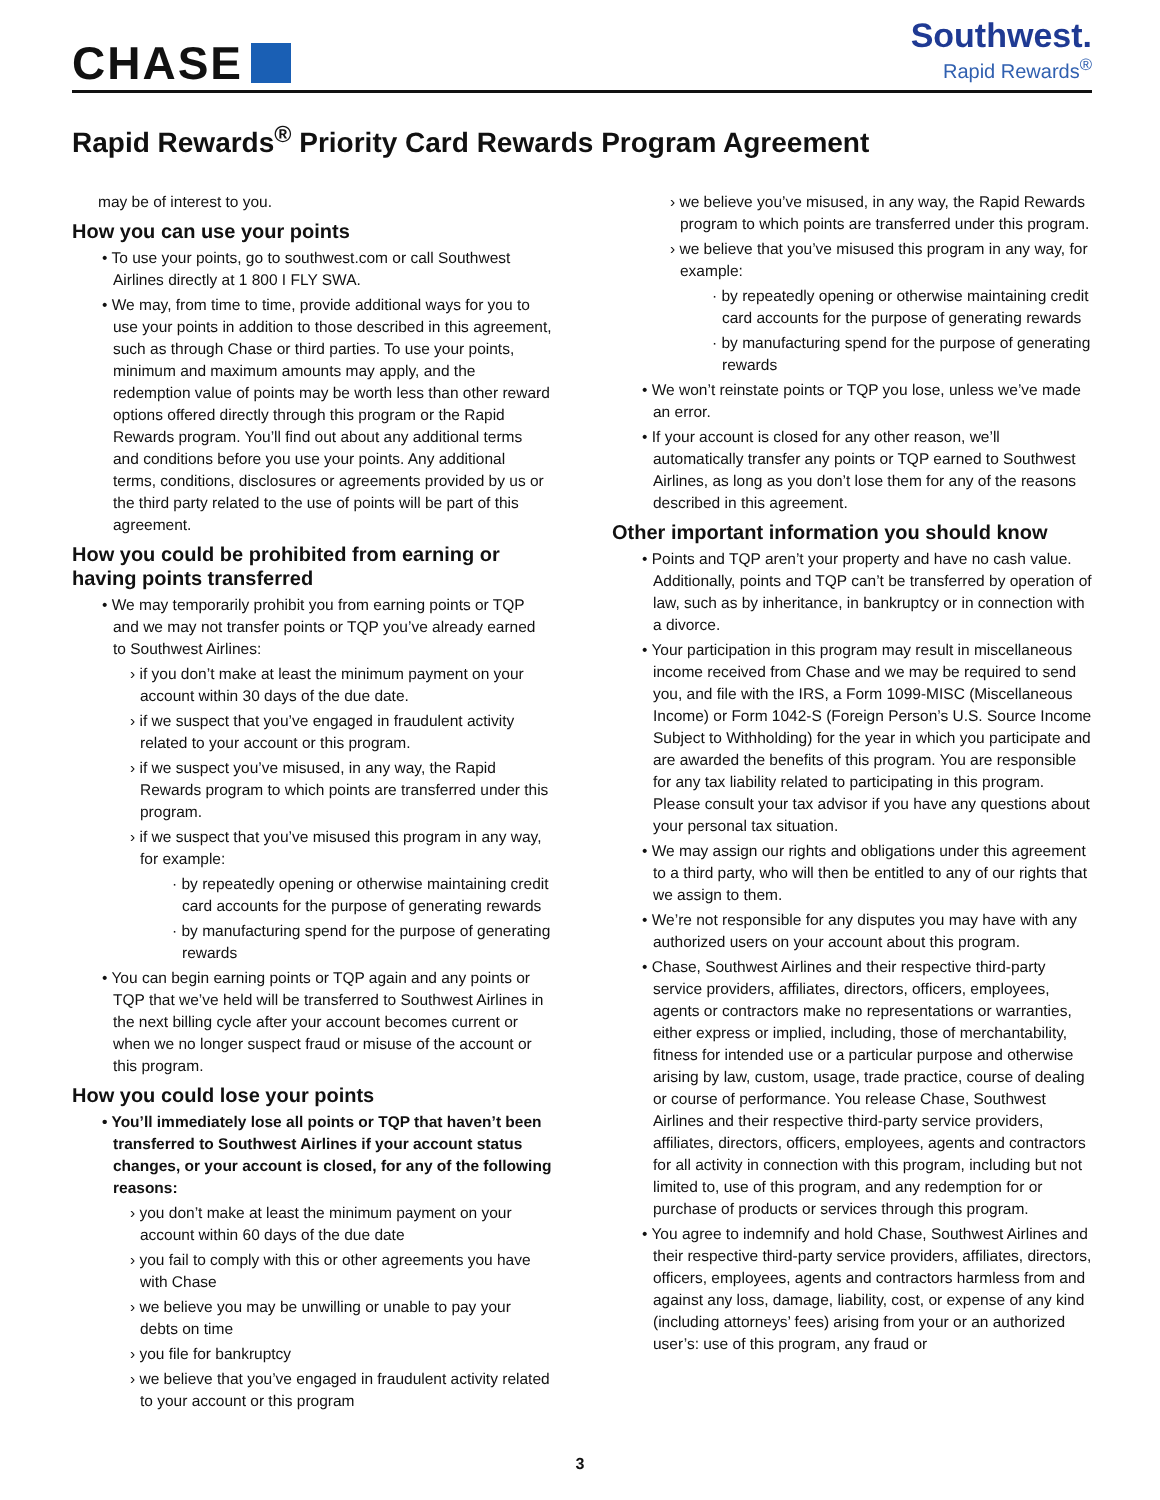CHASE
Southwest.
Rapid Rewards<sup>®</sup>
Rapid Rewards<sup>®</sup> Priority Card Rewards Program Agreement
may be of interest to you.
How you can use your points
• To use your points, go to southwest.com or call Southwest Airlines directly at 1 800 I FLY SWA.
• We may, from time to time, provide additional ways for you to use your points in addition to those described in this agreement, such as through Chase or third parties. To use your points, minimum and maximum amounts may apply, and the redemption value of points may be worth less than other reward options offered directly through this program or the Rapid Rewards program. You’ll find out about any additional terms and conditions before you use your points. Any additional terms, conditions, disclosures or agreements provided by us or the third party related to the use of points will be part of this agreement.
How you could be prohibited from earning or having points transferred
• We may temporarily prohibit you from earning points or TQP and we may not transfer points or TQP you’ve already earned to Southwest Airlines:
› if you don’t make at least the minimum payment on your account within 30 days of the due date.
› if we suspect that you’ve engaged in fraudulent activity related to your account or this program.
› if we suspect you’ve misused, in any way, the Rapid Rewards program to which points are transferred under this program.
› if we suspect that you’ve misused this program in any way, for example:
· by repeatedly opening or otherwise maintaining credit card accounts for the purpose of generating rewards
· by manufacturing spend for the purpose of generating rewards
• You can begin earning points or TQP again and any points or TQP that we’ve held will be transferred to Southwest Airlines in the next billing cycle after your account becomes current or when we no longer suspect fraud or misuse of the account or this program.
How you could lose your points
• You’ll immediately lose all points or TQP that haven’t been transferred to Southwest Airlines if your account status changes, or your account is closed, for any of the following reasons:
› you don’t make at least the minimum payment on your account within 60 days of the due date
› you fail to comply with this or other agreements you have with Chase
› we believe you may be unwilling or unable to pay your debts on time
› you file for bankruptcy
› we believe that you’ve engaged in fraudulent activity related to your account or this program
› we believe you’ve misused, in any way, the Rapid Rewards program to which points are transferred under this program.
› we believe that you’ve misused this program in any way, for example:
· by repeatedly opening or otherwise maintaining credit card accounts for the purpose of generating rewards
· by manufacturing spend for the purpose of generating rewards
• We won’t reinstate points or TQP you lose, unless we’ve made an error.
• If your account is closed for any other reason, we’ll automatically transfer any points or TQP earned to Southwest Airlines, as long as you don’t lose them for any of the reasons described in this agreement.
Other important information you should know
• Points and TQP aren’t your property and have no cash value. Additionally, points and TQP can’t be transferred by operation of law, such as by inheritance, in bankruptcy or in connection with a divorce.
• Your participation in this program may result in miscellaneous income received from Chase and we may be required to send you, and file with the IRS, a Form 1099-MISC (Miscellaneous Income) or Form 1042-S (Foreign Person’s U.S. Source Income Subject to Withholding) for the year in which you participate and are awarded the benefits of this program. You are responsible for any tax liability related to participating in this program. Please consult your tax advisor if you have any questions about your personal tax situation.
• We may assign our rights and obligations under this agreement to a third party, who will then be entitled to any of our rights that we assign to them.
• We’re not responsible for any disputes you may have with any authorized users on your account about this program.
• Chase, Southwest Airlines and their respective third-party service providers, affiliates, directors, officers, employees, agents or contractors make no representations or warranties, either express or implied, including, those of merchantability, fitness for intended use or a particular purpose and otherwise arising by law, custom, usage, trade practice, course of dealing or course of performance. You release Chase, Southwest Airlines and their respective third-party service providers, affiliates, directors, officers, employees, agents and contractors for all activity in connection with this program, including but not limited to, use of this program, and any redemption for or purchase of products or services through this program.
• You agree to indemnify and hold Chase, Southwest Airlines and their respective third-party service providers, affiliates, directors, officers, employees, agents and contractors harmless from and against any loss, damage, liability, cost, or expense of any kind (including attorneys’ fees) arising from your or an authorized user’s: use of this program, any fraud or
3